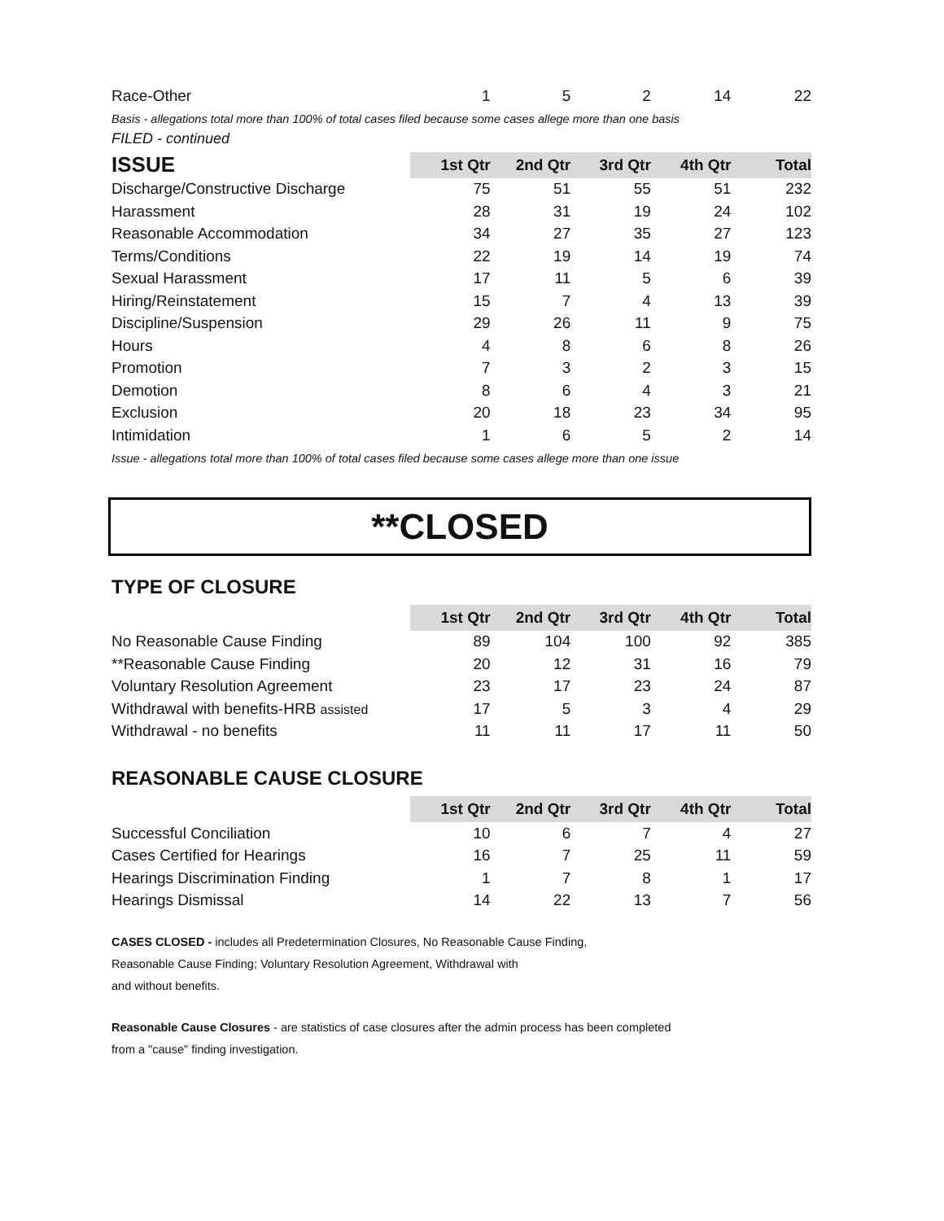| Race-Other | 1 | 5 | 2 | 14 | 22 |
Basis - allegations total more than 100% of total cases filed because some cases allege more than one basis
FILED - continued
| ISSUE | 1st Qtr | 2nd Qtr | 3rd Qtr | 4th Qtr | Total |
| --- | --- | --- | --- | --- | --- |
| Discharge/Constructive Discharge | 75 | 51 | 55 | 51 | 232 |
| Harassment | 28 | 31 | 19 | 24 | 102 |
| Reasonable Accommodation | 34 | 27 | 35 | 27 | 123 |
| Terms/Conditions | 22 | 19 | 14 | 19 | 74 |
| Sexual Harassment | 17 | 11 | 5 | 6 | 39 |
| Hiring/Reinstatement | 15 | 7 | 4 | 13 | 39 |
| Discipline/Suspension | 29 | 26 | 11 | 9 | 75 |
| Hours | 4 | 8 | 6 | 8 | 26 |
| Promotion | 7 | 3 | 2 | 3 | 15 |
| Demotion | 8 | 6 | 4 | 3 | 21 |
| Exclusion | 20 | 18 | 23 | 34 | 95 |
| Intimidation | 1 | 6 | 5 | 2 | 14 |
Issue - allegations total more than 100% of total cases filed because some cases allege more than one issue
**CLOSED
TYPE OF CLOSURE
| | 1st Qtr | 2nd Qtr | 3rd Qtr | 4th Qtr | Total |
| --- | --- | --- | --- | --- | --- |
| No Reasonable Cause Finding | 89 | 104 | 100 | 92 | 385 |
| **Reasonable Cause Finding | 20 | 12 | 31 | 16 | 79 |
| Voluntary Resolution Agreement | 23 | 17 | 23 | 24 | 87 |
| Withdrawal with benefits-HRB assisted | 17 | 5 | 3 | 4 | 29 |
| Withdrawal - no benefits | 11 | 11 | 17 | 11 | 50 |
REASONABLE CAUSE CLOSURE
| | 1st Qtr | 2nd Qtr | 3rd Qtr | 4th Qtr | Total |
| --- | --- | --- | --- | --- | --- |
| Successful Conciliation | 10 | 6 | 7 | 4 | 27 |
| Cases Certified for Hearings | 16 | 7 | 25 | 11 | 59 |
| Hearings Discrimination Finding | 1 | 7 | 8 | 1 | 17 |
| Hearings Dismissal | 14 | 22 | 13 | 7 | 56 |
CASES CLOSED - includes all Predetermination Closures, No Reasonable Cause Finding,
Reasonable Cause Finding; Voluntary Resolution Agreement, Withdrawal with
and without benefits.
Reasonable Cause Closures - are statistics of case closures after the admin process has been completed
from a "cause" finding investigation.